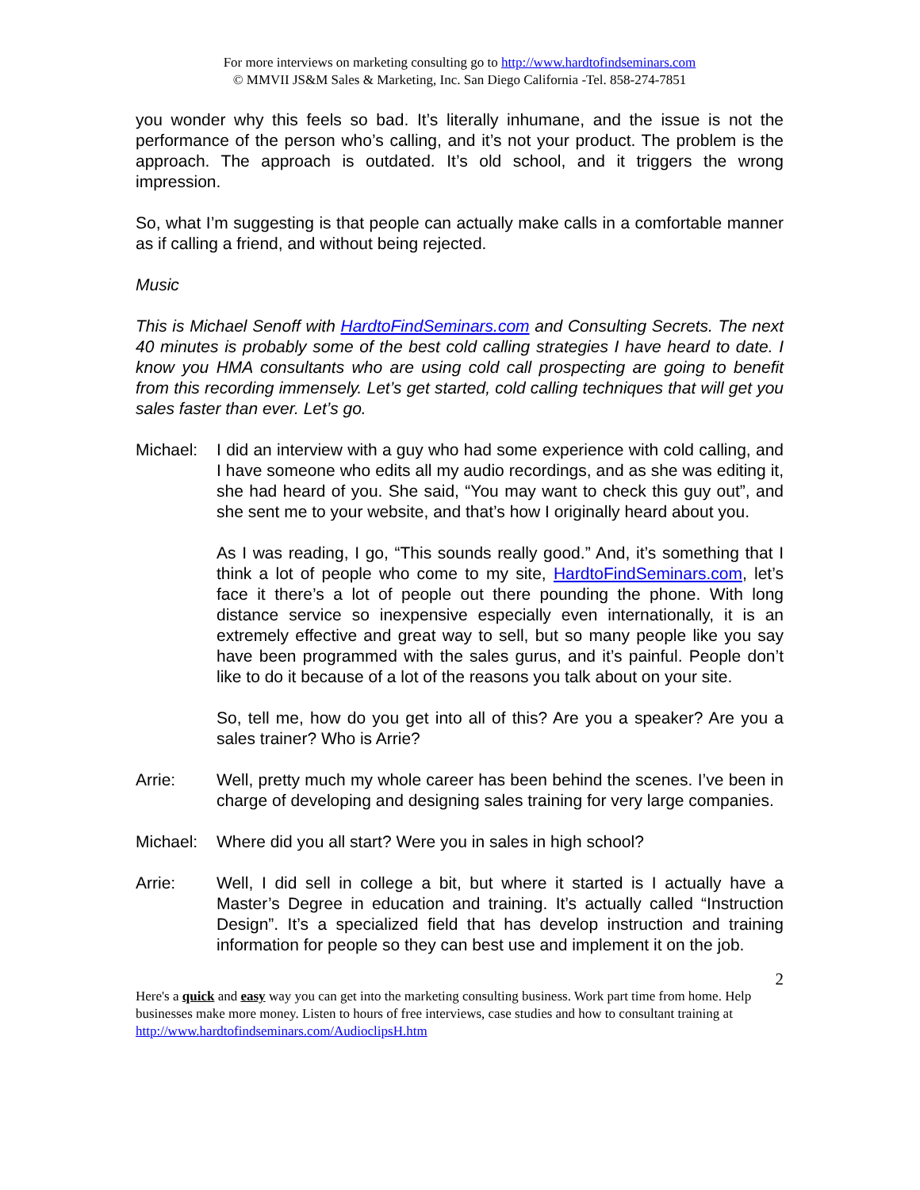For more interviews on marketing consulting go to http://www.hardtofindseminars.com
© MMVII JS&M Sales & Marketing, Inc. San Diego California -Tel. 858-274-7851
you wonder why this feels so bad. It’s literally inhumane, and the issue is not the performance of the person who’s calling, and it’s not your product. The problem is the approach. The approach is outdated. It’s old school, and it triggers the wrong impression.
So, what I’m suggesting is that people can actually make calls in a comfortable manner as if calling a friend, and without being rejected.
Music
This is Michael Senoff with HardtoFindSeminars.com and Consulting Secrets. The next 40 minutes is probably some of the best cold calling strategies I have heard to date. I know you HMA consultants who are using cold call prospecting are going to benefit from this recording immensely. Let’s get started, cold calling techniques that will get you sales faster than ever. Let’s go.
Michael: I did an interview with a guy who had some experience with cold calling, and I have someone who edits all my audio recordings, and as she was editing it, she had heard of you. She said, “You may want to check this guy out”, and she sent me to your website, and that’s how I originally heard about you.
As I was reading, I go, “This sounds really good.” And, it’s something that I think a lot of people who come to my site, HardtoFindSeminars.com, let’s face it there’s a lot of people out there pounding the phone. With long distance service so inexpensive especially even internationally, it is an extremely effective and great way to sell, but so many people like you say have been programmed with the sales gurus, and it’s painful. People don’t like to do it because of a lot of the reasons you talk about on your site.
So, tell me, how do you get into all of this? Are you a speaker? Are you a sales trainer? Who is Arrie?
Arrie: Well, pretty much my whole career has been behind the scenes. I’ve been in charge of developing and designing sales training for very large companies.
Michael: Where did you all start? Were you in sales in high school?
Arrie: Well, I did sell in college a bit, but where it started is I actually have a Master’s Degree in education and training. It’s actually called “Instruction Design”. It’s a specialized field that has develop instruction and training information for people so they can best use and implement it on the job.
2
Here's a quick and easy way you can get into the marketing consulting business. Work part time from home. Help businesses make more money. Listen to hours of free interviews, case studies and how to consultant training at http://www.hardtofindseminars.com/AudioclipsH.htm